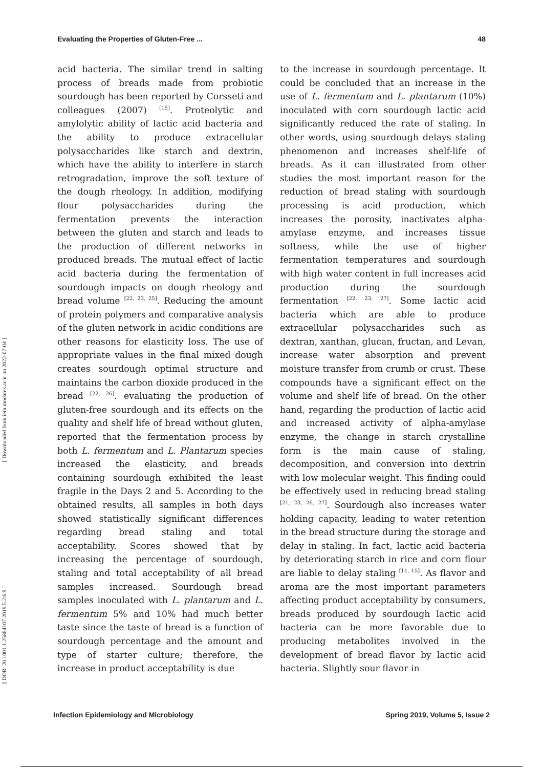[ Downloaded from iem.modares.ac.ir on 2022-07-04 ]
[ DOR: 20.1001.1.25884107.2019.5.2.6.9 ]
Evaluating the Properties of Gluten-Free ... 48
acid bacteria. The similar trend in salting process of breads made from probiotic sourdough has been reported by Corsseti and colleagues (2007) <sup>[15]</sup>. Proteolytic and amylolytic ability of lactic acid bacteria and the ability to produce extracellular polysaccharides like starch and dextrin, which have the ability to interfere in starch retrogradation, improve the soft texture of the dough rheology. In addition, modifying flour polysaccharides during the fermentation prevents the interaction between the gluten and starch and leads to the production of different networks in produced breads. The mutual effect of lactic acid bacteria during the fermentation of sourdough impacts on dough rheology and bread volume <sup>[22, 23, 25]</sup>. Reducing the amount of protein polymers and comparative analysis of the gluten network in acidic conditions are other reasons for elasticity loss. The use of appropriate values in the final mixed dough creates sourdough optimal structure and maintains the carbon dioxide produced in the bread <sup>[22, 26]</sup>. evaluating the production of gluten-free sourdough and its effects on the quality and shelf life of bread without gluten, reported that the fermentation process by both L. fermentum and L. Plantarum species increased the elasticity, and breads containing sourdough exhibited the least fragile in the Days 2 and 5. According to the obtained results, all samples in both days showed statistically significant differences regarding bread staling and total acceptability. Scores showed that by increasing the percentage of sourdough, staling and total acceptability of all bread samples increased. Sourdough bread samples inoculated with L. plantarum and L. fermentum 5% and 10% had much better taste since the taste of bread is a function of sourdough percentage and the amount and type of starter culture; therefore, the increase in product acceptability is due
to the increase in sourdough percentage. It could be concluded that an increase in the use of L. fermentum and L. plantarum (10%) inoculated with corn sourdough lactic acid significantly reduced the rate of staling. In other words, using sourdough delays staling phenomenon and increases shelf-life of breads. As it can illustrated from other studies the most important reason for the reduction of bread staling with sourdough processing is acid production, which increases the porosity, inactivates alpha-amylase enzyme, and increases tissue softness, while the use of higher fermentation temperatures and sourdough with high water content in full increases acid production during the sourdough fermentation <sup>[22, 23, 27]</sup>. Some lactic acid bacteria which are able to produce extracellular polysaccharides such as dextran, xanthan, glucan, fructan, and Levan, increase water absorption and prevent moisture transfer from crumb or crust. These compounds have a significant effect on the volume and shelf life of bread. On the other hand, regarding the production of lactic acid and increased activity of alpha-amylase enzyme, the change in starch crystalline form is the main cause of staling, decomposition, and conversion into dextrin with low molecular weight. This finding could be effectively used in reducing bread staling <sup>[21, 23, 26, 27]</sup>. Sourdough also increases water holding capacity, leading to water retention in the bread structure during the storage and delay in staling. In fact, lactic acid bacteria by deteriorating starch in rice and corn flour are liable to delay staling <sup>[11, 15]</sup>. As flavor and aroma are the most important parameters affecting product acceptability by consumers, breads produced by sourdough lactic acid bacteria can be more favorable due to producing metabolites involved in the development of bread flavor by lactic acid bacteria. Slightly sour flavor in
Infection Epidemiology and Microbiology Spring 2019, Volume 5, Issue 2